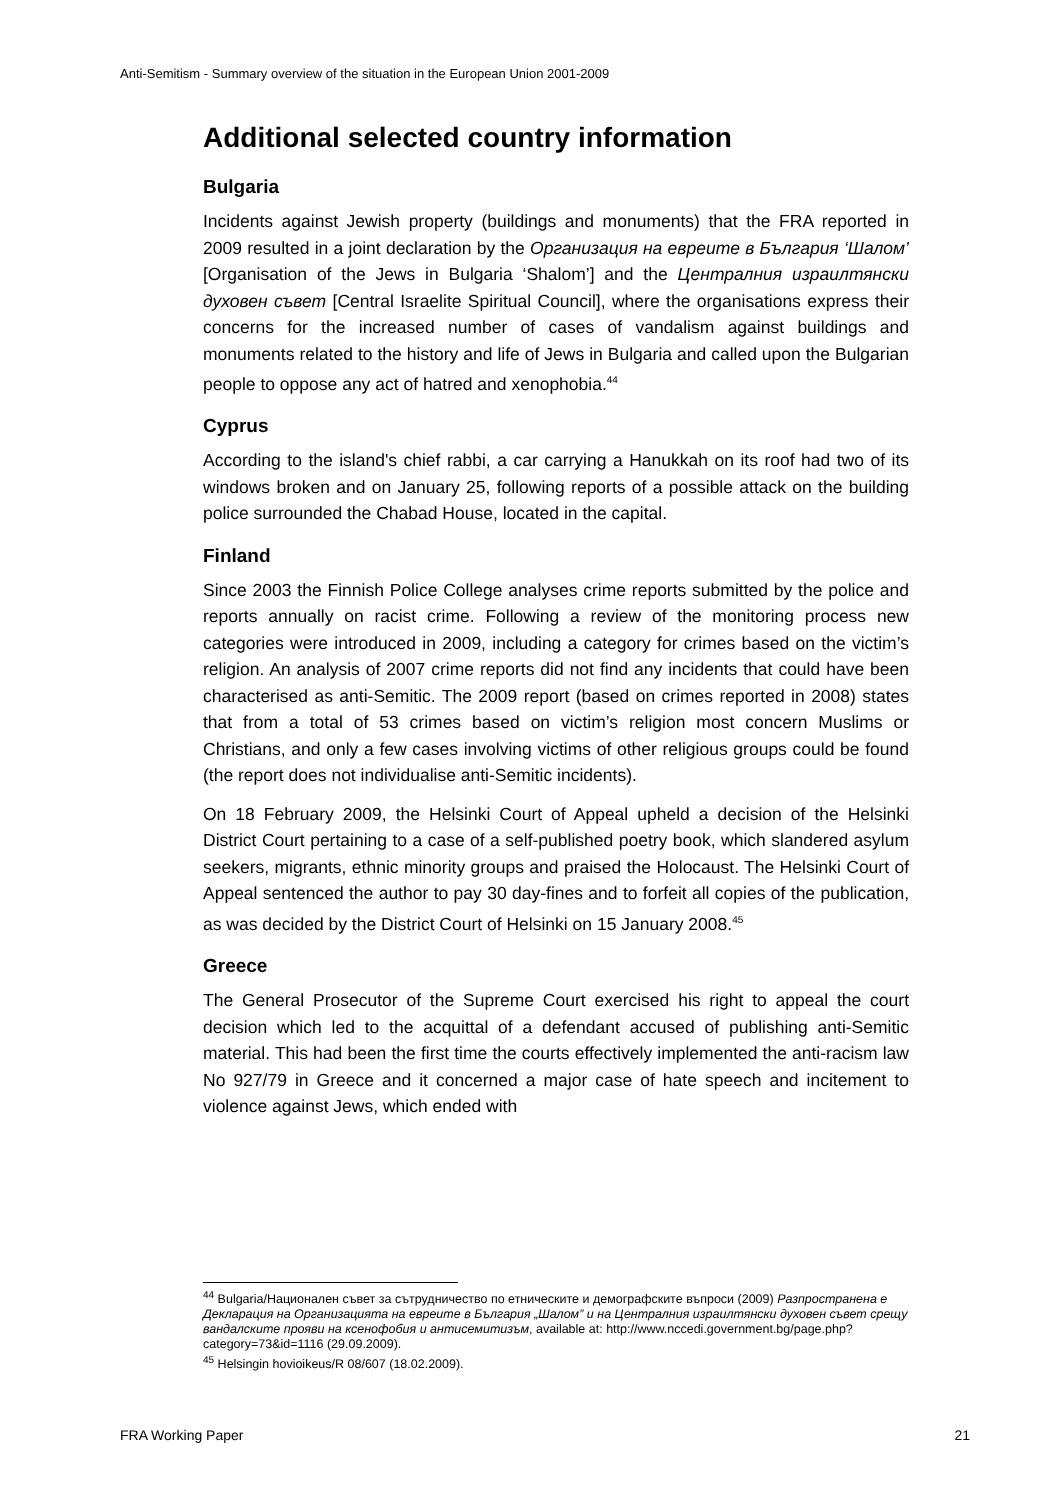Anti-Semitism - Summary overview of the situation in the European Union 2001-2009
Additional selected country information
Bulgaria
Incidents against Jewish property (buildings and monuments) that the FRA reported in 2009 resulted in a joint declaration by the Организация на евреите в България ‘Шалом’ [Organisation of the Jews in Bulgaria ‘Shalom’] and the Централния израилтянски духовен съвет [Central Israelite Spiritual Council], where the organisations express their concerns for the increased number of cases of vandalism against buildings and monuments related to the history and life of Jews in Bulgaria and called upon the Bulgarian people to oppose any act of hatred and xenophobia.<sup>44</sup>
Cyprus
According to the island's chief rabbi, a car carrying a Hanukkah on its roof had two of its windows broken and on January 25, following reports of a possible attack on the building police surrounded the Chabad House, located in the capital.
Finland
Since 2003 the Finnish Police College analyses crime reports submitted by the police and reports annually on racist crime. Following a review of the monitoring process new categories were introduced in 2009, including a category for crimes based on the victim’s religion. An analysis of 2007 crime reports did not find any incidents that could have been characterised as anti-Semitic. The 2009 report (based on crimes reported in 2008) states that from a total of 53 crimes based on victim’s religion most concern Muslims or Christians, and only a few cases involving victims of other religious groups could be found (the report does not individualise anti-Semitic incidents).
On 18 February 2009, the Helsinki Court of Appeal upheld a decision of the Helsinki District Court pertaining to a case of a self-published poetry book, which slandered asylum seekers, migrants, ethnic minority groups and praised the Holocaust. The Helsinki Court of Appeal sentenced the author to pay 30 day-fines and to forfeit all copies of the publication, as was decided by the District Court of Helsinki on 15 January 2008.<sup>45</sup>
Greece
The General Prosecutor of the Supreme Court exercised his right to appeal the court decision which led to the acquittal of a defendant accused of publishing anti-Semitic material. This had been the first time the courts effectively implemented the anti-racism law No 927/79 in Greece and it concerned a major case of hate speech and incitement to violence against Jews, which ended with
<sup>44</sup> Bulgaria/Национален съвет за сътрудничество по етническите и демографските въпроси (2009) Разпространена е Декларация на Организацията на евреите в България „Шалом” и на Централния израилтянски духовен съвет срещу вандалските прояви на ксенофобия и антисемитизъм, available at: http://www.nccedi.government.bg/page.php?category=73&id=1116 (29.09.2009).
<sup>45</sup> Helsingin hovioikeus/R 08/607 (18.02.2009).
FRA Working Paper 21